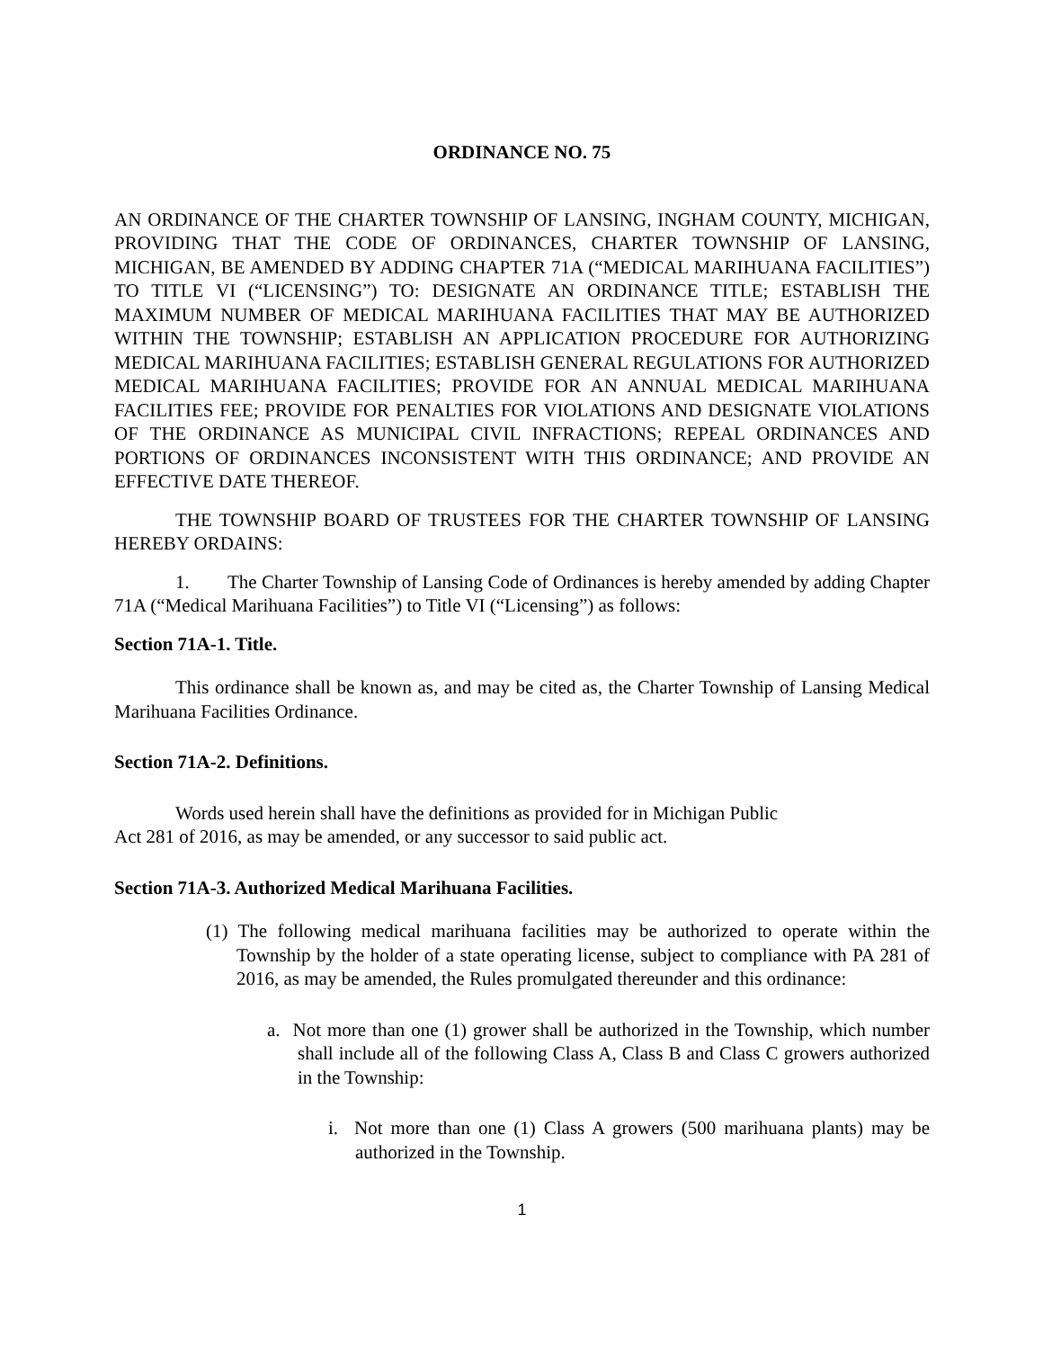ORDINANCE NO. 75
AN ORDINANCE OF THE CHARTER TOWNSHIP OF LANSING, INGHAM COUNTY, MICHIGAN, PROVIDING THAT THE CODE OF ORDINANCES, CHARTER TOWNSHIP OF LANSING, MICHIGAN, BE AMENDED BY ADDING CHAPTER 71A (“MEDICAL MARIHUANA FACILITIES”) TO TITLE VI (“LICENSING”) TO: DESIGNATE AN ORDINANCE TITLE; ESTABLISH THE MAXIMUM NUMBER OF MEDICAL MARIHUANA FACILITIES THAT MAY BE AUTHORIZED WITHIN THE TOWNSHIP; ESTABLISH AN APPLICATION PROCEDURE FOR AUTHORIZING MEDICAL MARIHUANA FACILITIES; ESTABLISH GENERAL REGULATIONS FOR AUTHORIZED MEDICAL MARIHUANA FACILITIES; PROVIDE FOR AN ANNUAL MEDICAL MARIHUANA FACILITIES FEE; PROVIDE FOR PENALTIES FOR VIOLATIONS AND DESIGNATE VIOLATIONS OF THE ORDINANCE AS MUNICIPAL CIVIL INFRACTIONS; REPEAL ORDINANCES AND PORTIONS OF ORDINANCES INCONSISTENT WITH THIS ORDINANCE; AND PROVIDE AN EFFECTIVE DATE THEREOF.
THE TOWNSHIP BOARD OF TRUSTEES FOR THE CHARTER TOWNSHIP OF LANSING HEREBY ORDAINS:
1. The Charter Township of Lansing Code of Ordinances is hereby amended by adding Chapter 71A (“Medical Marihuana Facilities”) to Title VI (“Licensing”) as follows:
Section 71A-1. Title.
This ordinance shall be known as, and may be cited as, the Charter Township of Lansing Medical Marihuana Facilities Ordinance.
Section 71A-2. Definitions.
Words used herein shall have the definitions as provided for in Michigan Public
Act 281 of 2016, as may be amended, or any successor to said public act.
Section 71A-3. Authorized Medical Marihuana Facilities.
(1) The following medical marihuana facilities may be authorized to operate within the Township by the holder of a state operating license, subject to compliance with PA 281 of 2016, as may be amended, the Rules promulgated thereunder and this ordinance:
a. Not more than one (1) grower shall be authorized in the Township, which number shall include all of the following Class A, Class B and Class C growers authorized in the Township:
i. Not more than one (1) Class A growers (500 marihuana plants) may be authorized in the Township.
1